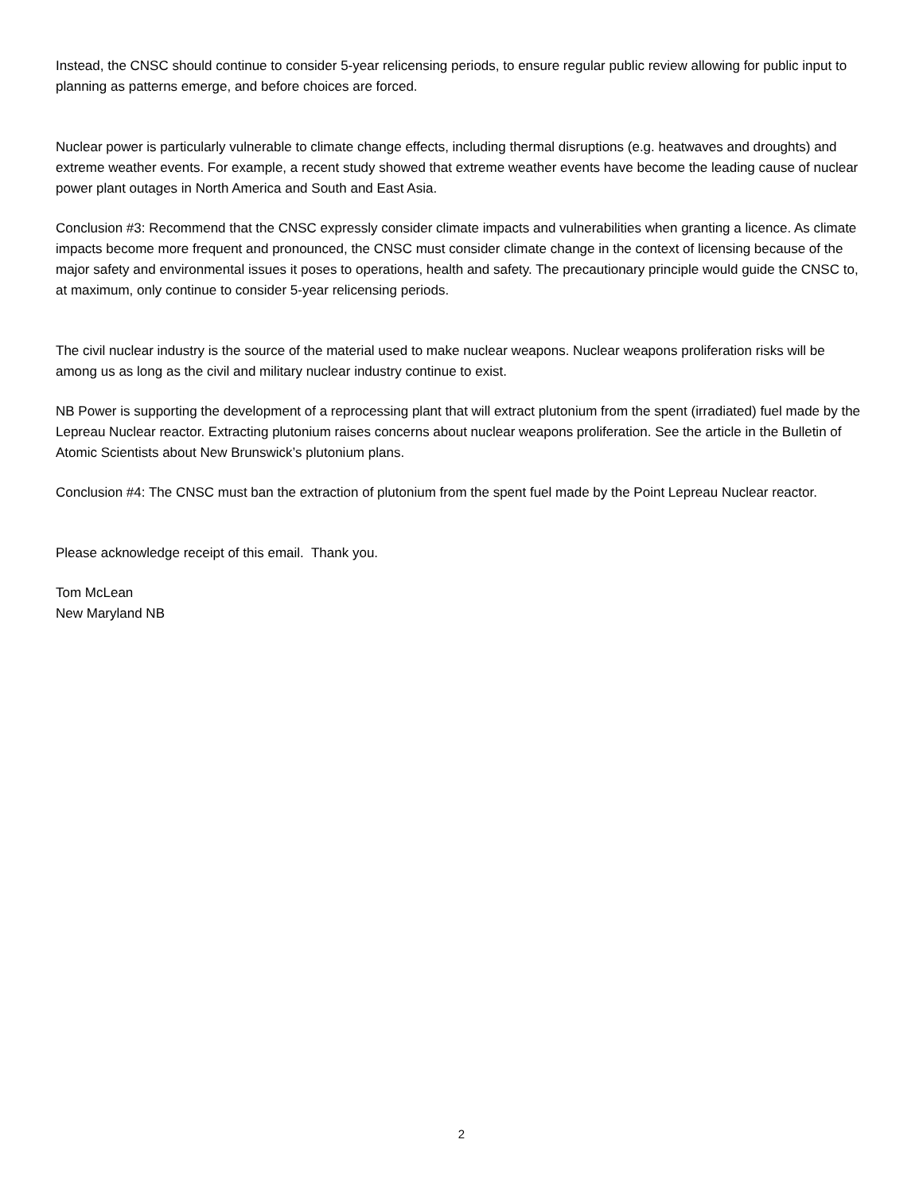Instead, the CNSC should continue to consider 5-year relicensing periods, to ensure regular public review allowing for public input to planning as patterns emerge, and before choices are forced.
Nuclear power is particularly vulnerable to climate change effects, including thermal disruptions (e.g. heatwaves and droughts) and extreme weather events. For example, a recent study showed that extreme weather events have become the leading cause of nuclear power plant outages in North America and South and East Asia.
Conclusion #3: Recommend that the CNSC expressly consider climate impacts and vulnerabilities when granting a licence. As climate impacts become more frequent and pronounced, the CNSC must consider climate change in the context of licensing because of the major safety and environmental issues it poses to operations, health and safety. The precautionary principle would guide the CNSC to, at maximum, only continue to consider 5-year relicensing periods.
The civil nuclear industry is the source of the material used to make nuclear weapons. Nuclear weapons proliferation risks will be among us as long as the civil and military nuclear industry continue to exist.
NB Power is supporting the development of a reprocessing plant that will extract plutonium from the spent (irradiated) fuel made by the Lepreau Nuclear reactor. Extracting plutonium raises concerns about nuclear weapons proliferation. See the article in the Bulletin of Atomic Scientists about New Brunswick’s plutonium plans.
Conclusion #4: The CNSC must ban the extraction of plutonium from the spent fuel made by the Point Lepreau Nuclear reactor.
Please acknowledge receipt of this email. Thank you.
Tom McLean
New Maryland NB
2